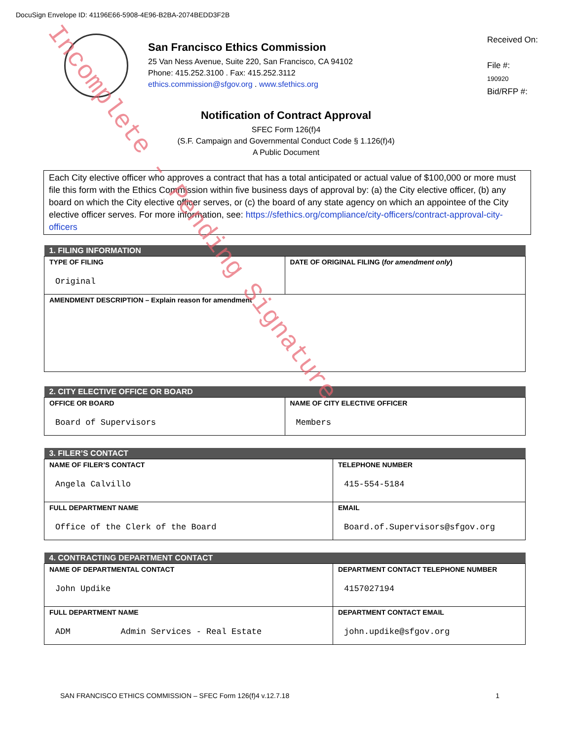DocuSign Envelope ID: 41196E66-5908-4E96-B2BA-2074BEDD3F2B
San Francisco Ethics Commission
25 Van Ness Avenue, Suite 220, San Francisco, CA 94102
Phone: 415.252.3100 . Fax: 415.252.3112
ethics.commission@sfgov.org . www.sfethics.org
Received On:
File #:
190920
Bid/RFP #:
Notification of Contract Approval
SFEC Form 126(f)4
(S.F. Campaign and Governmental Conduct Code § 1.126(f)4)
A Public Document
Each City elective officer who approves a contract that has a total anticipated or actual value of $100,000 or more must file this form with the Ethics Commission within five business days of approval by: (a) the City elective officer, (b) any board on which the City elective officer serves, or (c) the board of any state agency on which an appointee of the City elective officer serves. For more information, see: https://sfethics.org/compliance/city-officers/contract-approval-city-officers
| 1. FILING INFORMATION | |
| --- | --- |
| TYPE OF FILING Original | DATE OF ORIGINAL FILING ( for amendment only ) |
| AMENDMENT DESCRIPTION – Explain reason for amendment | |
| 2. CITY ELECTIVE OFFICE OR BOARD | |
| --- | --- |
| OFFICE OR BOARD Board of Supervisors | NAME OF CITY ELECTIVE OFFICER Members |
| 3. FILER’S CONTACT | |
| --- | --- |
| NAME OF FILER’S CONTACT Angela Calvillo | TELEPHONE NUMBER 415-554-5184 |
| FULL DEPARTMENT NAME Office of the Clerk of the Board | EMAIL Board.of.Supervisors@sfgov.org |
| 4. CONTRACTING DEPARTMENT CONTACT | |
| --- | --- |
| NAME OF DEPARTMENTAL CONTACT John Updike | DEPARTMENT CONTACT TELEPHONE NUMBER 4157027194 |
| FULL DEPARTMENT NAME ADM Admin Services - Real Estate | DEPARTMENT CONTACT EMAIL john.updike@sfgov.org |
SAN FRANCISCO ETHICS COMMISSION – SFEC Form 126(f)4 v.12.7.18 1
Incomplete - Pending Signature